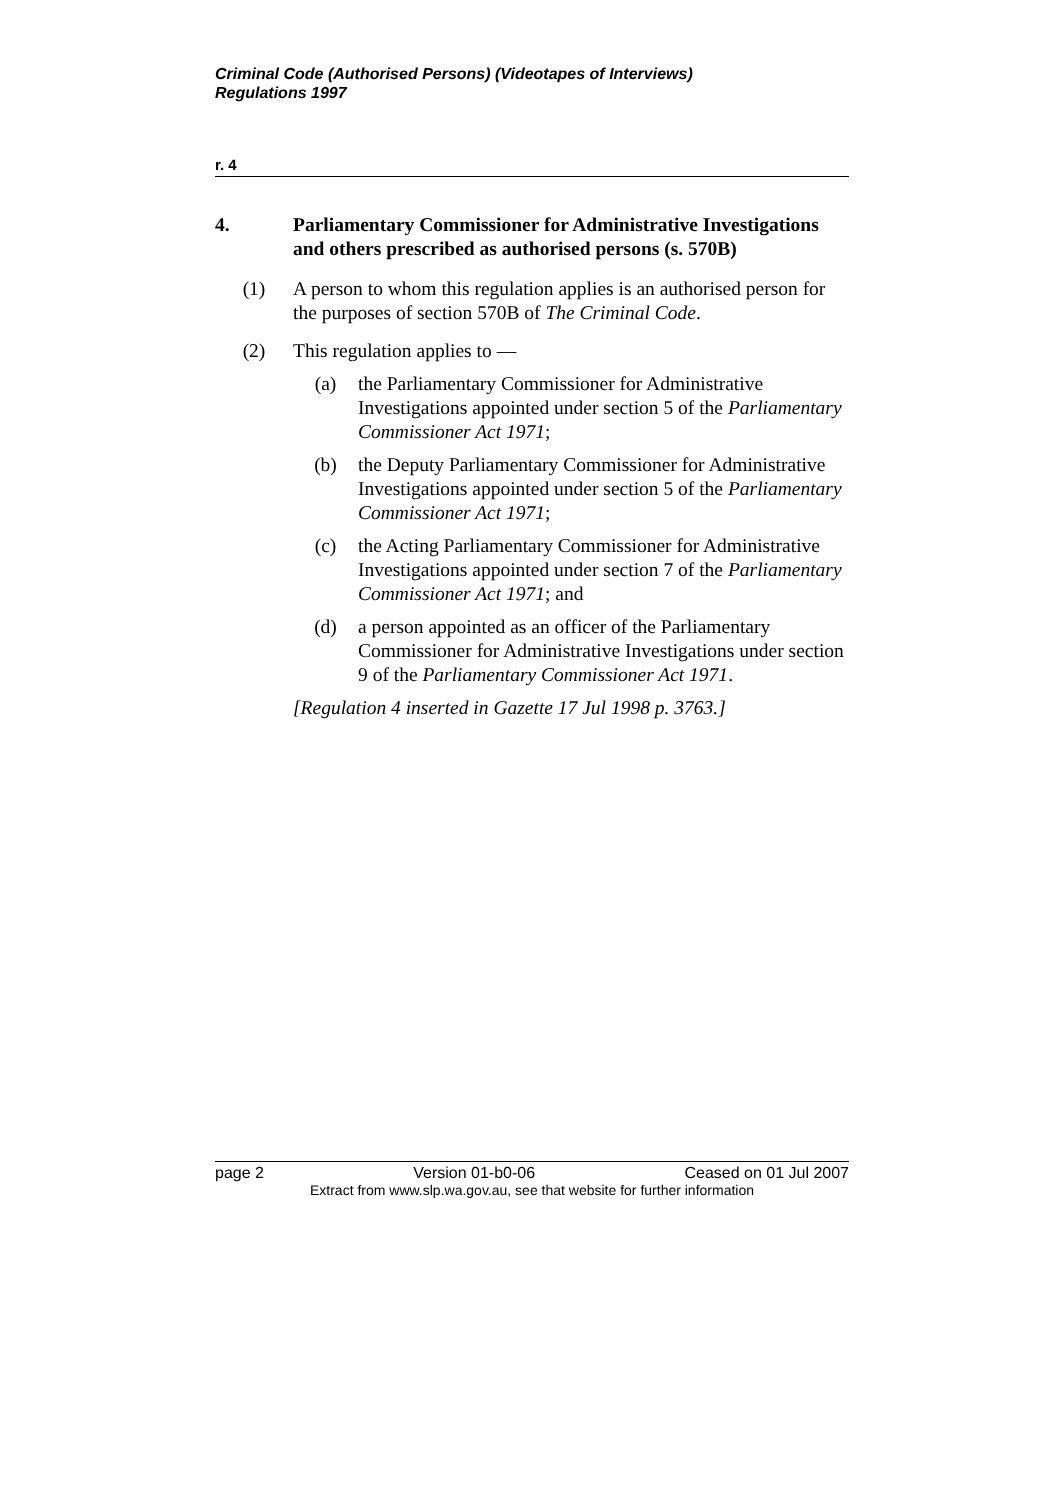Criminal Code (Authorised Persons) (Videotapes of Interviews)
Regulations 1997
r. 4
4. Parliamentary Commissioner for Administrative Investigations and others prescribed as authorised persons (s. 570B)
(1) A person to whom this regulation applies is an authorised person for the purposes of section 570B of The Criminal Code.
(2) This regulation applies to —
(a) the Parliamentary Commissioner for Administrative Investigations appointed under section 5 of the Parliamentary Commissioner Act 1971;
(b) the Deputy Parliamentary Commissioner for Administrative Investigations appointed under section 5 of the Parliamentary Commissioner Act 1971;
(c) the Acting Parliamentary Commissioner for Administrative Investigations appointed under section 7 of the Parliamentary Commissioner Act 1971; and
(d) a person appointed as an officer of the Parliamentary Commissioner for Administrative Investigations under section 9 of the Parliamentary Commissioner Act 1971.
[Regulation 4 inserted in Gazette 17 Jul 1998 p. 3763.]
page 2 Version 01-b0-06 Ceased on 01 Jul 2007
Extract from www.slp.wa.gov.au, see that website for further information